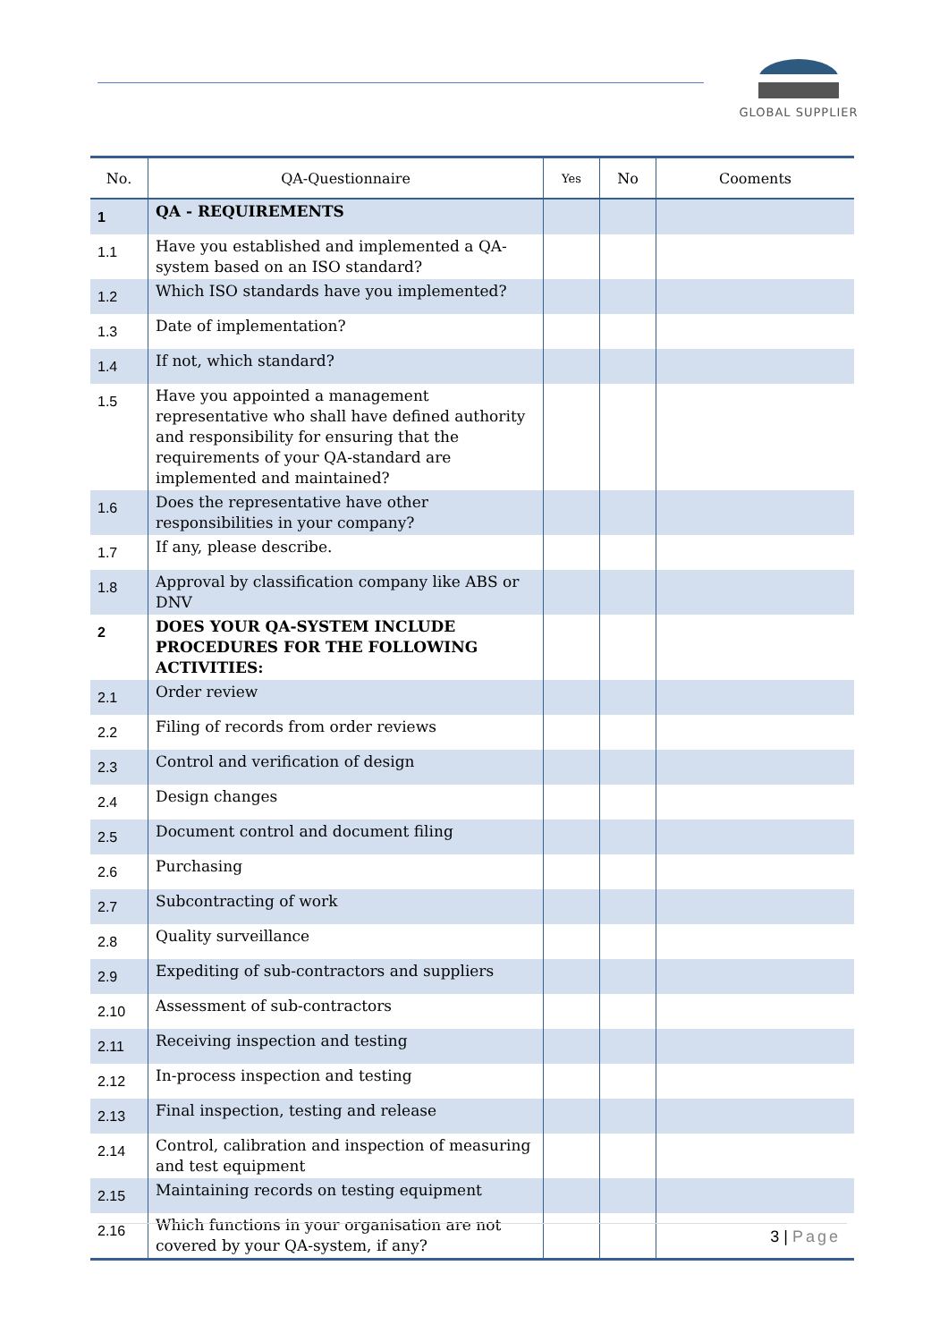GLOBAL SUPPLIER
| No. | QA-Questionnaire | Yes | No | Cooments |
| --- | --- | --- | --- | --- |
| 1 | QA - REQUIREMENTS | | | |
| 1.1 | Have you established and implemented a QA-system based on an ISO standard? | | | |
| 1.2 | Which ISO standards have you implemented? | | | |
| 1.3 | Date of implementation? | | | |
| 1.4 | If not, which standard? | | | |
| 1.5 | Have you appointed a management representative who shall have defined authority and responsibility for ensuring that the requirements of your QA-standard are implemented and maintained? | | | |
| 1.6 | Does the representative have other responsibilities in your company? | | | |
| 1.7 | If any, please describe. | | | |
| 1.8 | Approval by classification company like ABS or DNV | | | |
| 2 | DOES YOUR QA-SYSTEM INCLUDE PROCEDURES FOR THE FOLLOWING ACTIVITIES: | | | |
| 2.1 | Order review | | | |
| 2.2 | Filing of records from order reviews | | | |
| 2.3 | Control and verification of design | | | |
| 2.4 | Design changes | | | |
| 2.5 | Document control and document filing | | | |
| 2.6 | Purchasing | | | |
| 2.7 | Subcontracting of work | | | |
| 2.8 | Quality surveillance | | | |
| 2.9 | Expediting of sub-contractors and suppliers | | | |
| 2.10 | Assessment of sub-contractors | | | |
| 2.11 | Receiving inspection and testing | | | |
| 2.12 | In-process inspection and testing | | | |
| 2.13 | Final inspection, testing and release | | | |
| 2.14 | Control, calibration and inspection of measuring and test equipment | | | |
| 2.15 | Maintaining records on testing equipment | | | |
| 2.16 | Which functions in your organisation are not covered by your QA-system, if any? | | | |
3 | Page